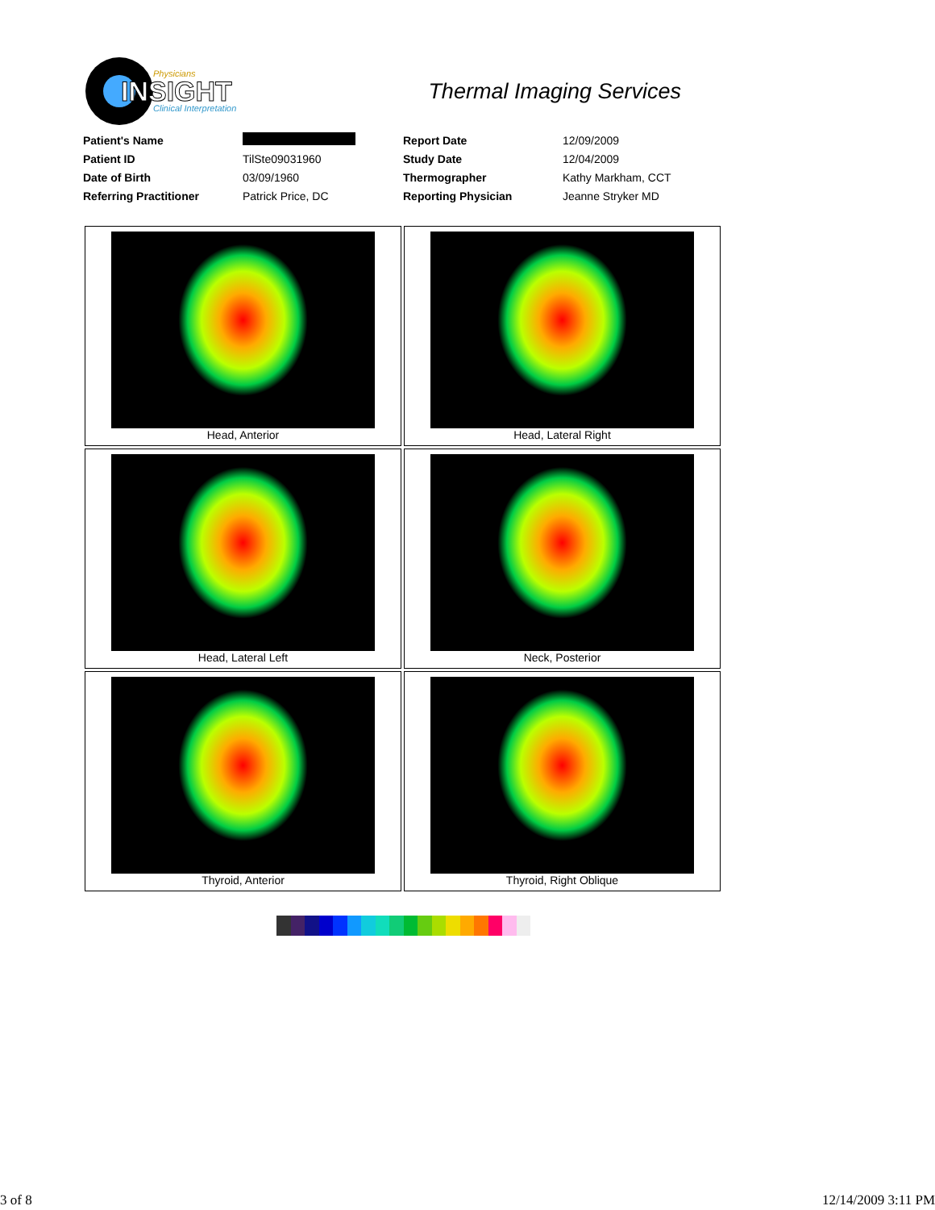INSIGHT
Physicians
Clinical Interpretation
Thermal Imaging Services
| Patient's Name | | Report Date | 12/09/2009 |
| Patient ID | TilSte09031960 | Study Date | 12/04/2009 |
| Date of Birth | 03/09/1960 | Thermographer | Kathy Markham, CCT |
| Referring Practitioner | Patrick Price, DC | Reporting Physician | Jeanne Stryker MD |
| Head, Anterior | Head, Lateral Right |
| Head, Lateral Left | Neck, Posterior |
| Thyroid, Anterior | Thyroid, Right Oblique |
3 of 8 12/14/2009 3:11 PM